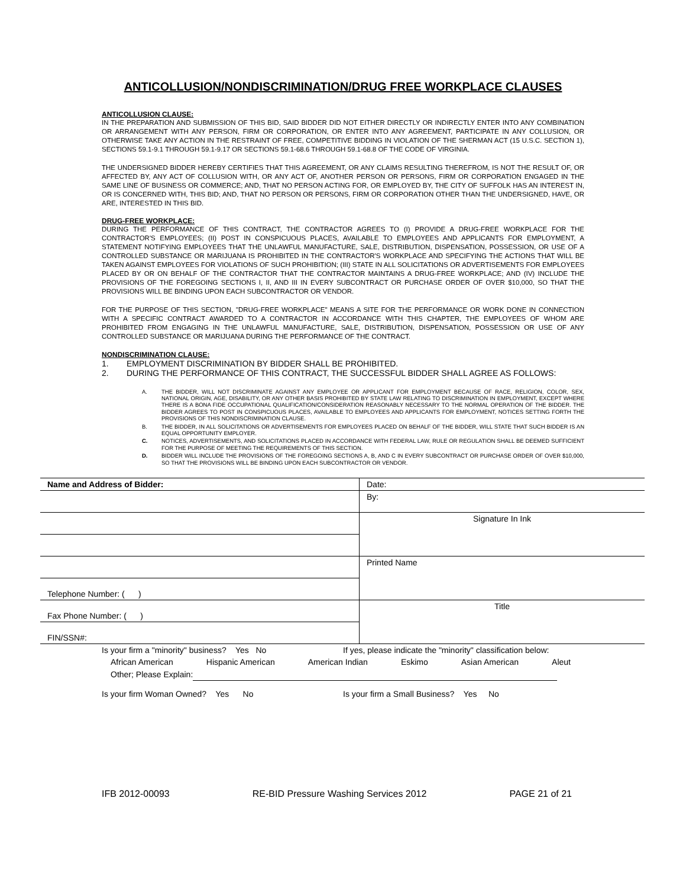ANTICOLLUSION/NONDISCRIMINATION/DRUG FREE WORKPLACE CLAUSES
ANTICOLLUSION CLAUSE:
IN THE PREPARATION AND SUBMISSION OF THIS BID, SAID BIDDER DID NOT EITHER DIRECTLY OR INDIRECTLY ENTER INTO ANY COMBINATION OR ARRANGEMENT WITH ANY PERSON, FIRM OR CORPORATION, OR ENTER INTO ANY AGREEMENT, PARTICIPATE IN ANY COLLUSION, OR OTHERWISE TAKE ANY ACTION IN THE RESTRAINT OF FREE, COMPETITIVE BIDDING IN VIOLATION OF THE SHERMAN ACT (15 U.S.C. SECTION 1), SECTIONS 59.1-9.1 THROUGH 59.1-9.17 OR SECTIONS 59.1-68.6 THROUGH 59.1-68.8 OF THE CODE OF VIRGINIA.
THE UNDERSIGNED BIDDER HEREBY CERTIFIES THAT THIS AGREEMENT, OR ANY CLAIMS RESULTING THEREFROM, IS NOT THE RESULT OF, OR AFFECTED BY, ANY ACT OF COLLUSION WITH, OR ANY ACT OF, ANOTHER PERSON OR PERSONS, FIRM OR CORPORATION ENGAGED IN THE SAME LINE OF BUSINESS OR COMMERCE; AND, THAT NO PERSON ACTING FOR, OR EMPLOYED BY, THE CITY OF SUFFOLK HAS AN INTEREST IN, OR IS CONCERNED WITH, THIS BID; AND, THAT NO PERSON OR PERSONS, FIRM OR CORPORATION OTHER THAN THE UNDERSIGNED, HAVE, OR ARE, INTERESTED IN THIS BID.
DRUG-FREE WORKPLACE:
DURING THE PERFORMANCE OF THIS CONTRACT, THE CONTRACTOR AGREES TO (I) PROVIDE A DRUG-FREE WORKPLACE FOR THE CONTRACTOR'S EMPLOYEES; (II) POST IN CONSPICUOUS PLACES, AVAILABLE TO EMPLOYEES AND APPLICANTS FOR EMPLOYMENT, A STATEMENT NOTIFYING EMPLOYEES THAT THE UNLAWFUL MANUFACTURE, SALE, DISTRIBUTION, DISPENSATION, POSSESSION, OR USE OF A CONTROLLED SUBSTANCE OR MARIJUANA IS PROHIBITED IN THE CONTRACTOR'S WORKPLACE AND SPECIFYING THE ACTIONS THAT WILL BE TAKEN AGAINST EMPLOYEES FOR VIOLATIONS OF SUCH PROHIBITION; (III) STATE IN ALL SOLICITATIONS OR ADVERTISEMENTS FOR EMPLOYEES PLACED BY OR ON BEHALF OF THE CONTRACTOR THAT THE CONTRACTOR MAINTAINS A DRUG-FREE WORKPLACE; AND (IV) INCLUDE THE PROVISIONS OF THE FOREGOING SECTIONS I, II, AND III IN EVERY SUBCONTRACT OR PURCHASE ORDER OF OVER $10,000, SO THAT THE PROVISIONS WILL BE BINDING UPON EACH SUBCONTRACTOR OR VENDOR.
FOR THE PURPOSE OF THIS SECTION, "DRUG-FREE WORKPLACE" MEANS A SITE FOR THE PERFORMANCE OR WORK DONE IN CONNECTION WITH A SPECIFIC CONTRACT AWARDED TO A CONTRACTOR IN ACCORDANCE WITH THIS CHAPTER, THE EMPLOYEES OF WHOM ARE PROHIBITED FROM ENGAGING IN THE UNLAWFUL MANUFACTURE, SALE, DISTRIBUTION, DISPENSATION, POSSESSION OR USE OF ANY CONTROLLED SUBSTANCE OR MARIJUANA DURING THE PERFORMANCE OF THE CONTRACT.
NONDISCRIMINATION CLAUSE:
1. EMPLOYMENT DISCRIMINATION BY BIDDER SHALL BE PROHIBITED.
2. DURING THE PERFORMANCE OF THIS CONTRACT, THE SUCCESSFUL BIDDER SHALL AGREE AS FOLLOWS:
A. THE BIDDER, WILL NOT DISCRIMINATE AGAINST ANY EMPLOYEE OR APPLICANT FOR EMPLOYMENT BECAUSE OF RACE, RELIGION, COLOR, SEX, NATIONAL ORIGIN, AGE, DISABILITY, OR ANY OTHER BASIS PROHIBITED BY STATE LAW RELATING TO DISCRIMINATION IN EMPLOYMENT, EXCEPT WHERE THERE IS A BONA FIDE OCCUPATIONAL QUALIFICATION/CONSIDERATION REASONABLY NECESSARY TO THE NORMAL OPERATION OF THE BIDDER. THE BIDDER AGREES TO POST IN CONSPICUOUS PLACES, AVAILABLE TO EMPLOYEES AND APPLICANTS FOR EMPLOYMENT, NOTICES SETTING FORTH THE PROVISIONS OF THIS NONDISCRIMINATION CLAUSE.
B. THE BIDDER, IN ALL SOLICITATIONS OR ADVERTISEMENTS FOR EMPLOYEES PLACED ON BEHALF OF THE BIDDER, WILL STATE THAT SUCH BIDDER IS AN EQUAL OPPORTUNITY EMPLOYER.
C. NOTICES, ADVERTISEMENTS, AND SOLICITATIONS PLACED IN ACCORDANCE WITH FEDERAL LAW, RULE OR REGULATION SHALL BE DEEMED SUFFICIENT FOR THE PURPOSE OF MEETING THE REQUIREMENTS OF THIS SECTION.
D. BIDDER WILL INCLUDE THE PROVISIONS OF THE FOREGOING SECTIONS A, B, AND C IN EVERY SUBCONTRACT OR PURCHASE ORDER OF OVER $10,000, SO THAT THE PROVISIONS WILL BE BINDING UPON EACH SUBCONTRACTOR OR VENDOR.
| Name and Address of Bidder: | Date: |
| | By: |
| | Signature In Ink |
| | Printed Name |
| Telephone Number: ( ) | |
| Fax Phone Number: ( ) | Title |
| FIN/SSN#: | |
Is your firm a "minority" business? Yes No If yes, please indicate the "minority" classification below:
African American Hispanic American American Indian Eskimo Asian American Aleut
Other; Please Explain:
Is your firm Woman Owned? Yes No Is your firm a Small Business? Yes No
IFB 2012-00093 RE-BID Pressure Washing Services 2012 PAGE 21 of 21